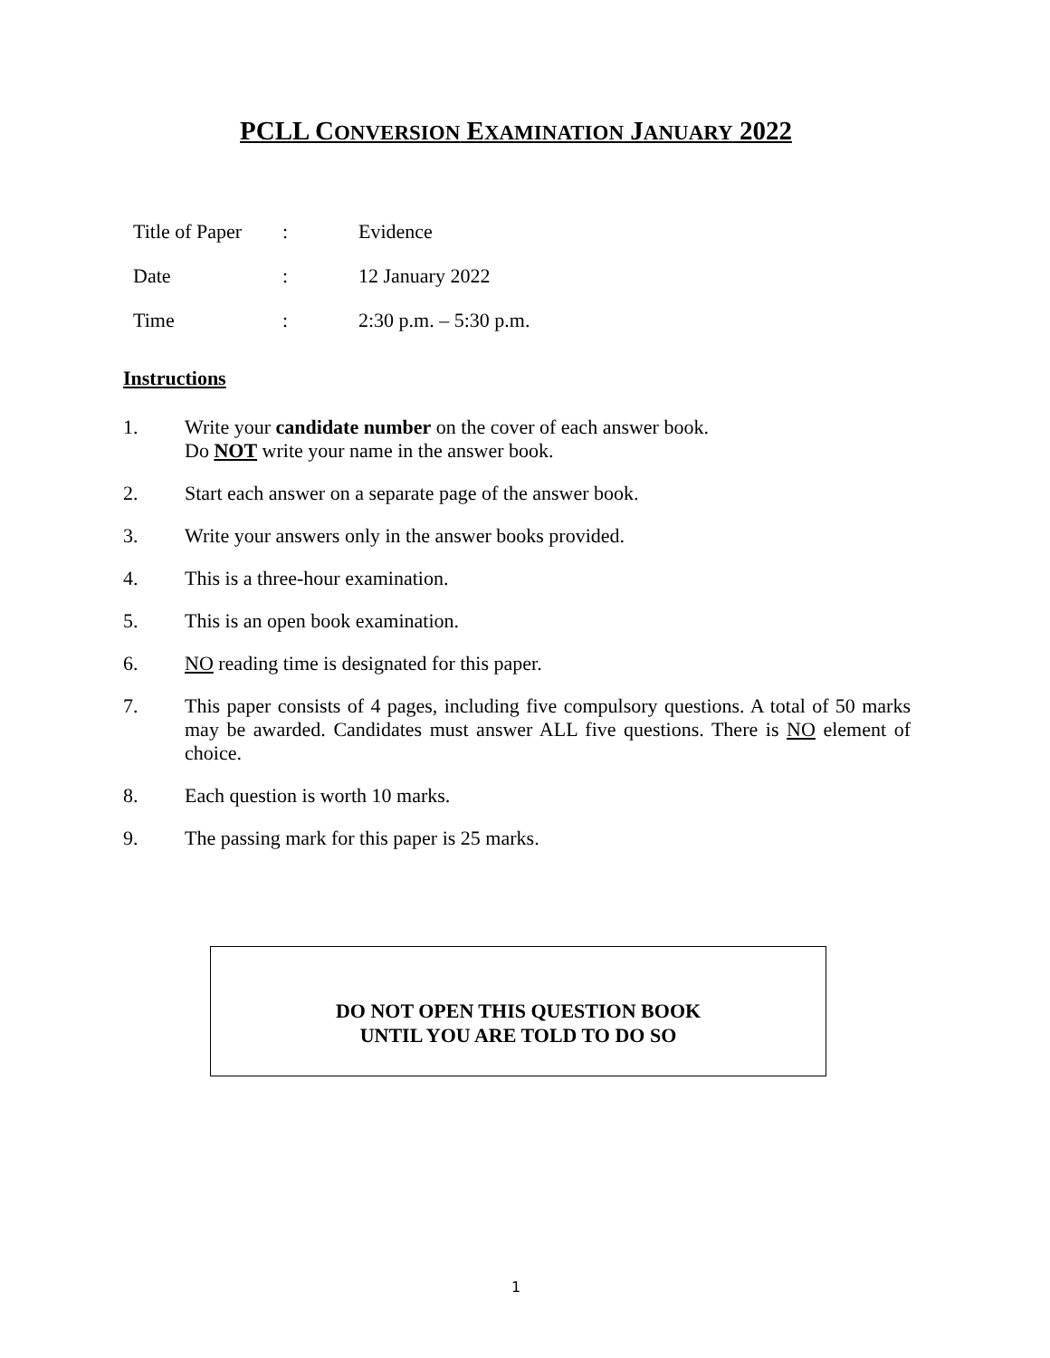PCLL CONVERSION EXAMINATION JANUARY 2022
Title of Paper: Evidence
Date: 12 January 2022
Time: 2:30 p.m. – 5:30 p.m.
Instructions
1. Write your candidate number on the cover of each answer book.
Do NOT write your name in the answer book.
2. Start each answer on a separate page of the answer book.
3. Write your answers only in the answer books provided.
4. This is a three-hour examination.
5. This is an open book examination.
6. NO reading time is designated for this paper.
7. This paper consists of 4 pages, including five compulsory questions. A total of 50 marks may be awarded. Candidates must answer ALL five questions. There is NO element of choice.
8. Each question is worth 10 marks.
9. The passing mark for this paper is 25 marks.
DO NOT OPEN THIS QUESTION BOOK
UNTIL YOU ARE TOLD TO DO SO
1